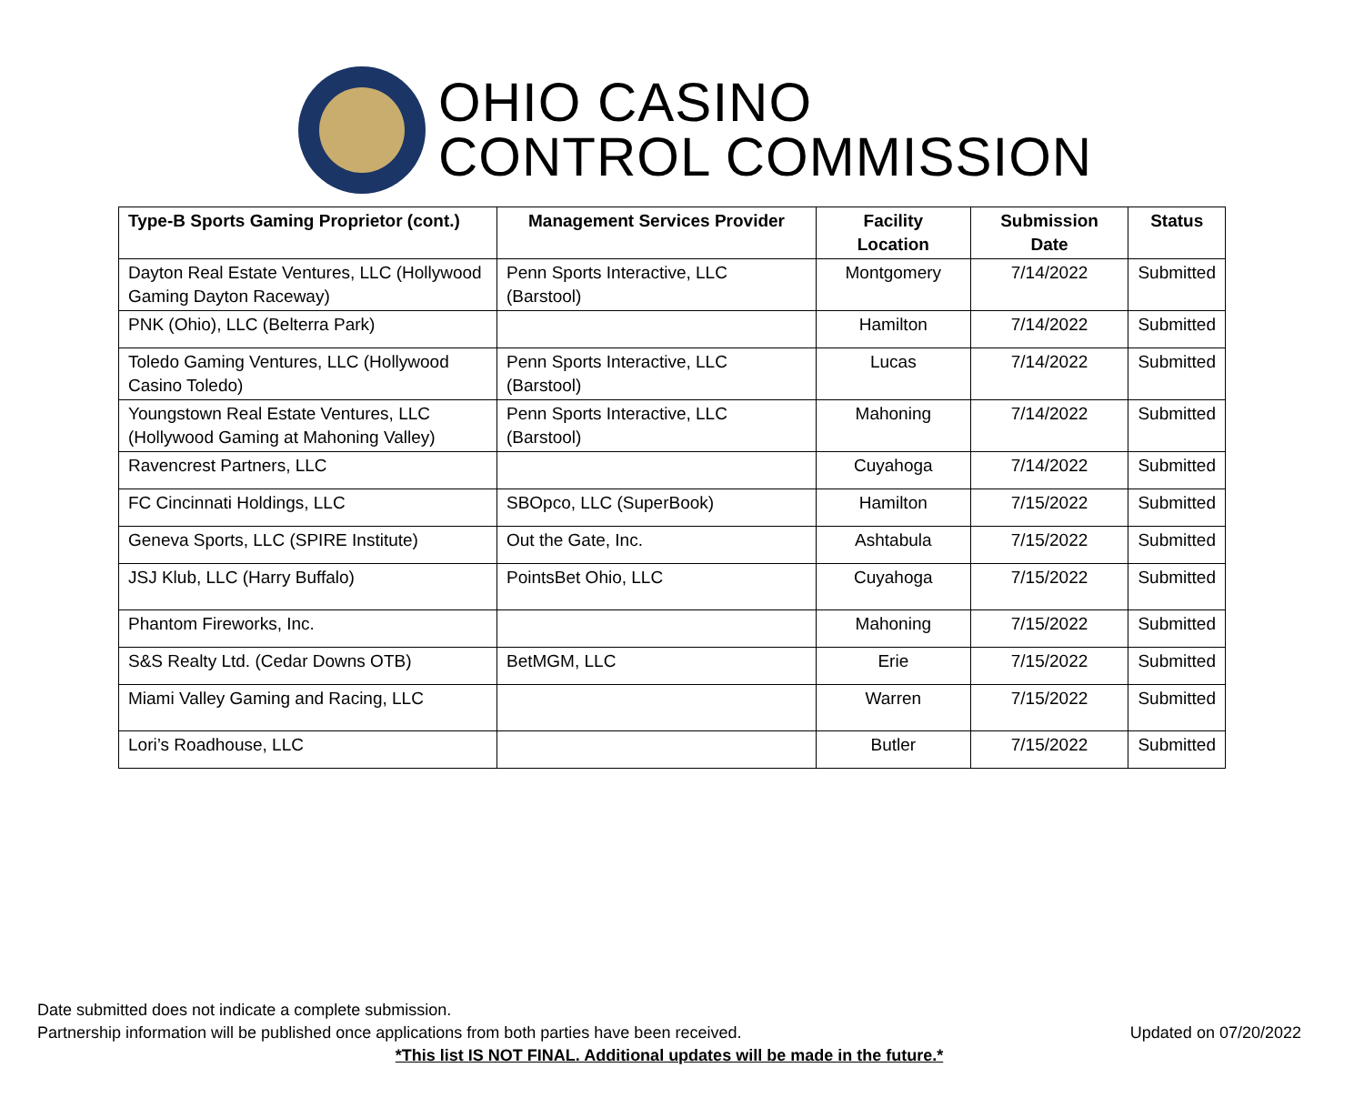OHIO CASINO
CONTROL COMMISSION
| Type-B Sports Gaming Proprietor (cont.) | Management Services Provider | Facility Location | Submission Date | Status |
| --- | --- | --- | --- | --- |
| Dayton Real Estate Ventures, LLC (Hollywood Gaming Dayton Raceway) | Penn Sports Interactive, LLC (Barstool) | Montgomery | 7/14/2022 | Submitted |
| PNK (Ohio), LLC (Belterra Park) | | Hamilton | 7/14/2022 | Submitted |
| Toledo Gaming Ventures, LLC (Hollywood Casino Toledo) | Penn Sports Interactive, LLC (Barstool) | Lucas | 7/14/2022 | Submitted |
| Youngstown Real Estate Ventures, LLC (Hollywood Gaming at Mahoning Valley) | Penn Sports Interactive, LLC (Barstool) | Mahoning | 7/14/2022 | Submitted |
| Ravencrest Partners, LLC | | Cuyahoga | 7/14/2022 | Submitted |
| FC Cincinnati Holdings, LLC | SBOpco, LLC (SuperBook) | Hamilton | 7/15/2022 | Submitted |
| Geneva Sports, LLC (SPIRE Institute) | Out the Gate, Inc. | Ashtabula | 7/15/2022 | Submitted |
| JSJ Klub, LLC (Harry Buffalo) | PointsBet Ohio, LLC | Cuyahoga | 7/15/2022 | Submitted |
| Phantom Fireworks, Inc. | | Mahoning | 7/15/2022 | Submitted |
| S&S Realty Ltd. (Cedar Downs OTB) | BetMGM, LLC | Erie | 7/15/2022 | Submitted |
| Miami Valley Gaming and Racing, LLC | | Warren | 7/15/2022 | Submitted |
| Lori’s Roadhouse, LLC | | Butler | 7/15/2022 | Submitted |
Date submitted does not indicate a complete submission.
Updated on 07/20/2022 Partnership information will be published once applications from both parties have been received.
*This list IS NOT FINAL. Additional updates will be made in the future.*